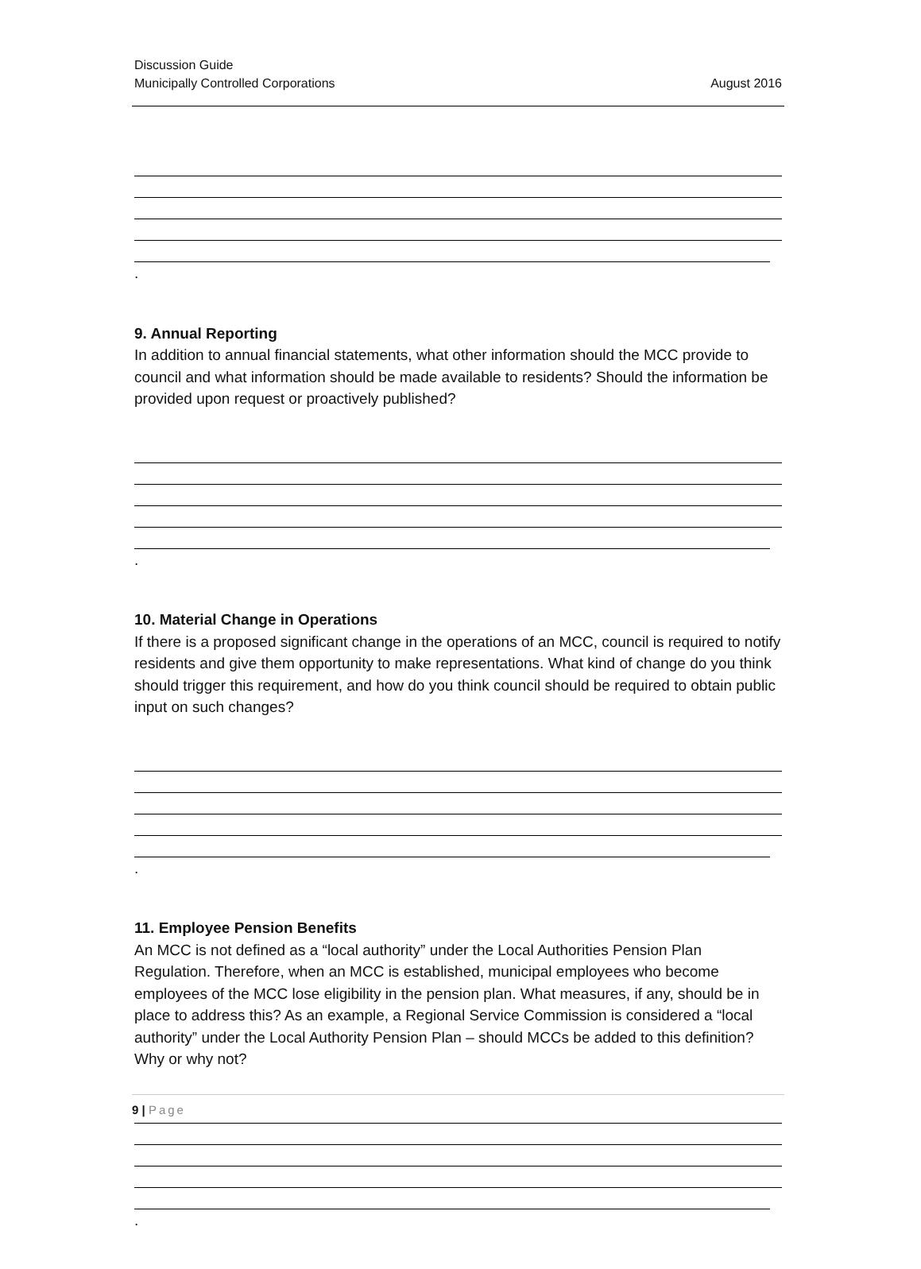Discussion Guide
Municipally Controlled Corporations August 2016
.
9. Annual Reporting
In addition to annual financial statements, what other information should the MCC provide to council and what information should be made available to residents? Should the information be provided upon request or proactively published?
.
10. Material Change in Operations
If there is a proposed significant change in the operations of an MCC, council is required to notify residents and give them opportunity to make representations. What kind of change do you think should trigger this requirement, and how do you think council should be required to obtain public input on such changes?
.
11. Employee Pension Benefits
An MCC is not defined as a “local authority” under the Local Authorities Pension Plan Regulation. Therefore, when an MCC is established, municipal employees who become employees of the MCC lose eligibility in the pension plan. What measures, if any, should be in place to address this? As an example, a Regional Service Commission is considered a “local authority” under the Local Authority Pension Plan – should MCCs be added to this definition? Why or why not?
.
9 | Page